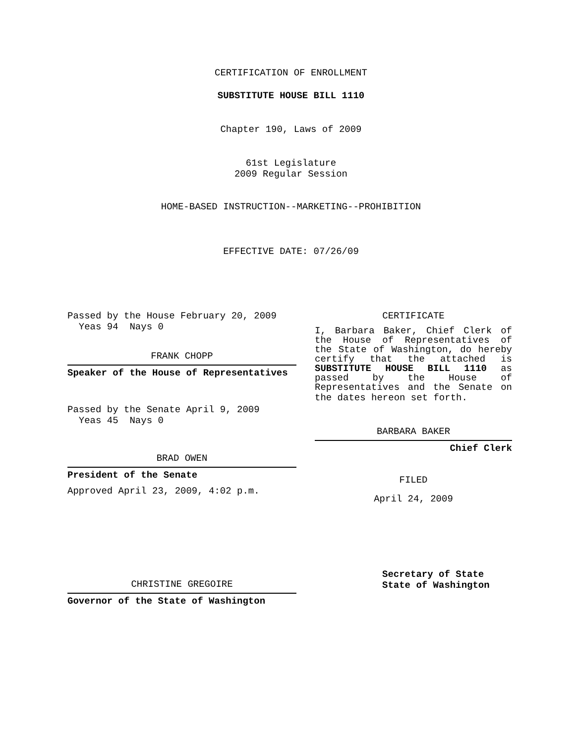CERTIFICATION OF ENROLLMENT
SUBSTITUTE HOUSE BILL 1110
Chapter 190, Laws of 2009
61st Legislature
2009 Regular Session
HOME-BASED INSTRUCTION--MARKETING--PROHIBITION
EFFECTIVE DATE: 07/26/09
Passed by the House February 20, 2009
Yeas 94 Nays 0
FRANK CHOPP
Speaker of the House of Representatives
Passed by the Senate April 9, 2009
Yeas 45 Nays 0
BRAD OWEN
President of the Senate
Approved April 23, 2009, 4:02 p.m.
CHRISTINE GREGOIRE
Governor of the State of Washington
CERTIFICATE
I, Barbara Baker, Chief Clerk of the House of Representatives of the State of Washington, do hereby certify that the attached is SUBSTITUTE HOUSE BILL 1110 as passed by the House of Representatives and the Senate on
the dates hereon set forth.
BARBARA BAKER
Chief Clerk
FILED
April 24, 2009
Secretary of State
State of Washington